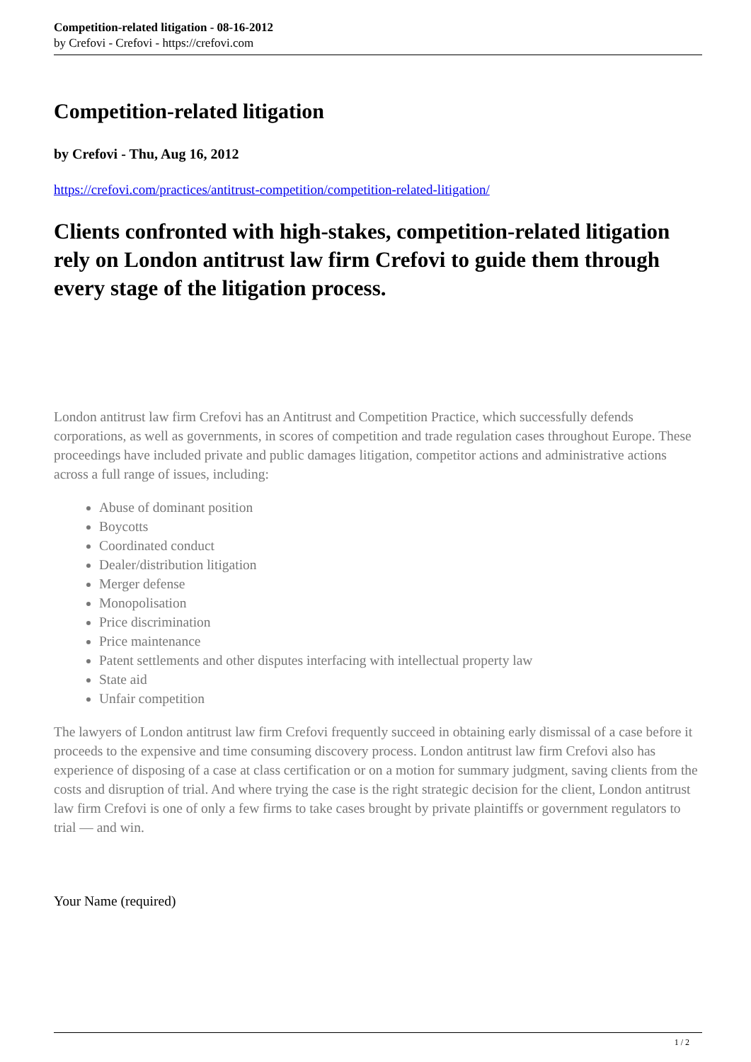Competition-related litigation - 08-16-2012
by Crefovi - Crefovi - https://crefovi.com
Competition-related litigation
by Crefovi - Thu, Aug 16, 2012
https://crefovi.com/practices/antitrust-competition/competition-related-litigation/
Clients confronted with high-stakes, competition-related litigation rely on London antitrust law firm Crefovi to guide them through every stage of the litigation process.
London antitrust law firm Crefovi has an Antitrust and Competition Practice, which successfully defends corporations, as well as governments, in scores of competition and trade regulation cases throughout Europe. These proceedings have included private and public damages litigation, competitor actions and administrative actions across a full range of issues, including:
Abuse of dominant position
Boycotts
Coordinated conduct
Dealer/distribution litigation
Merger defense
Monopolisation
Price discrimination
Price maintenance
Patent settlements and other disputes interfacing with intellectual property law
State aid
Unfair competition
The lawyers of London antitrust law firm Crefovi frequently succeed in obtaining early dismissal of a case before it proceeds to the expensive and time consuming discovery process. London antitrust law firm Crefovi also has experience of disposing of a case at class certification or on a motion for summary judgment, saving clients from the costs and disruption of trial. And where trying the case is the right strategic decision for the client, London antitrust law firm Crefovi is one of only a few firms to take cases brought by private plaintiffs or government regulators to trial — and win.
Your Name (required)
1 / 2